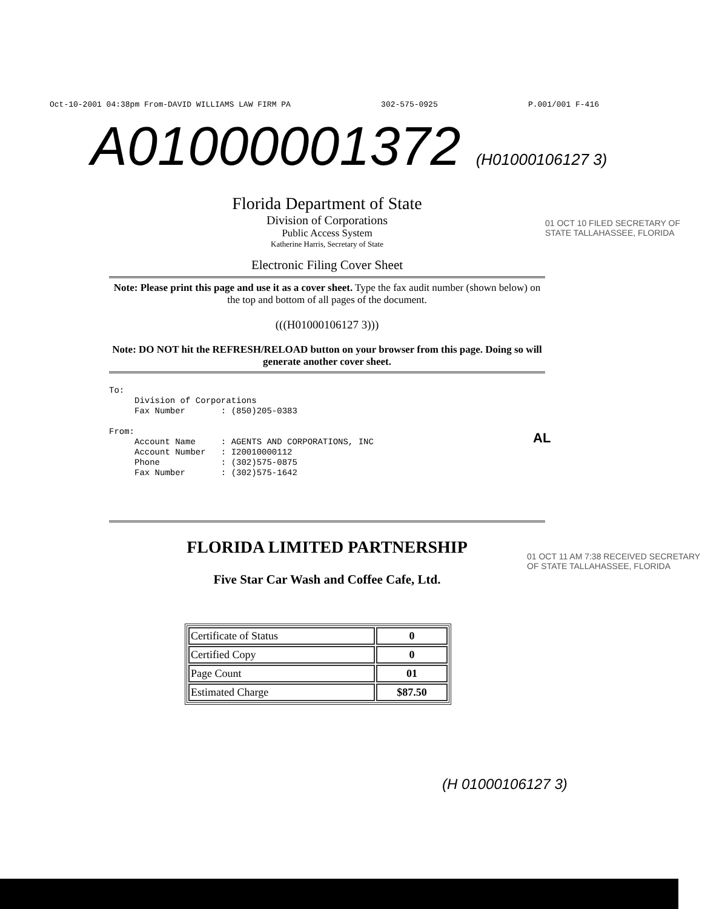Oct-10-2001 04:38pm From-DAVID WILLIAMS LAW FIRM PA 302-575-0925 P.001/001 F-416
A01000001372 (H01000106127 3)
Florida Department of State
Division of Corporations
Public Access System
Katherine Harris, Secretary of State
Electronic Filing Cover Sheet
Note: Please print this page and use it as a cover sheet. Type the fax audit number (shown below) on the top and bottom of all pages of the document.
(((H01000106127 3)))
Note: DO NOT hit the REFRESH/RELOAD button on your browser from this page. Doing so will generate another cover sheet.
To: Division of Corporations Fax Number : (850)205-0383 From: Account Name : AGENTS AND CORPORATIONS, INC Account Number : I20010000112 Phone : (302)575-0875 Fax Number : (302)575-1642
FLORIDA LIMITED PARTNERSHIP
Five Star Car Wash and Coffee Cafe, Ltd.
| Certificate of Status | 0 |
| Certified Copy | 0 |
| Page Count | 01 |
| Estimated Charge | $87.50 |
01 OCT 10 FILED SECRETARY OF STATE TALLAHASSEE, FLORIDA
AL
01 OCT 11 AM 7:38 RECEIVED SECRETARY OF STATE TALLAHASSEE, FLORIDA
(H 01000106127 3)